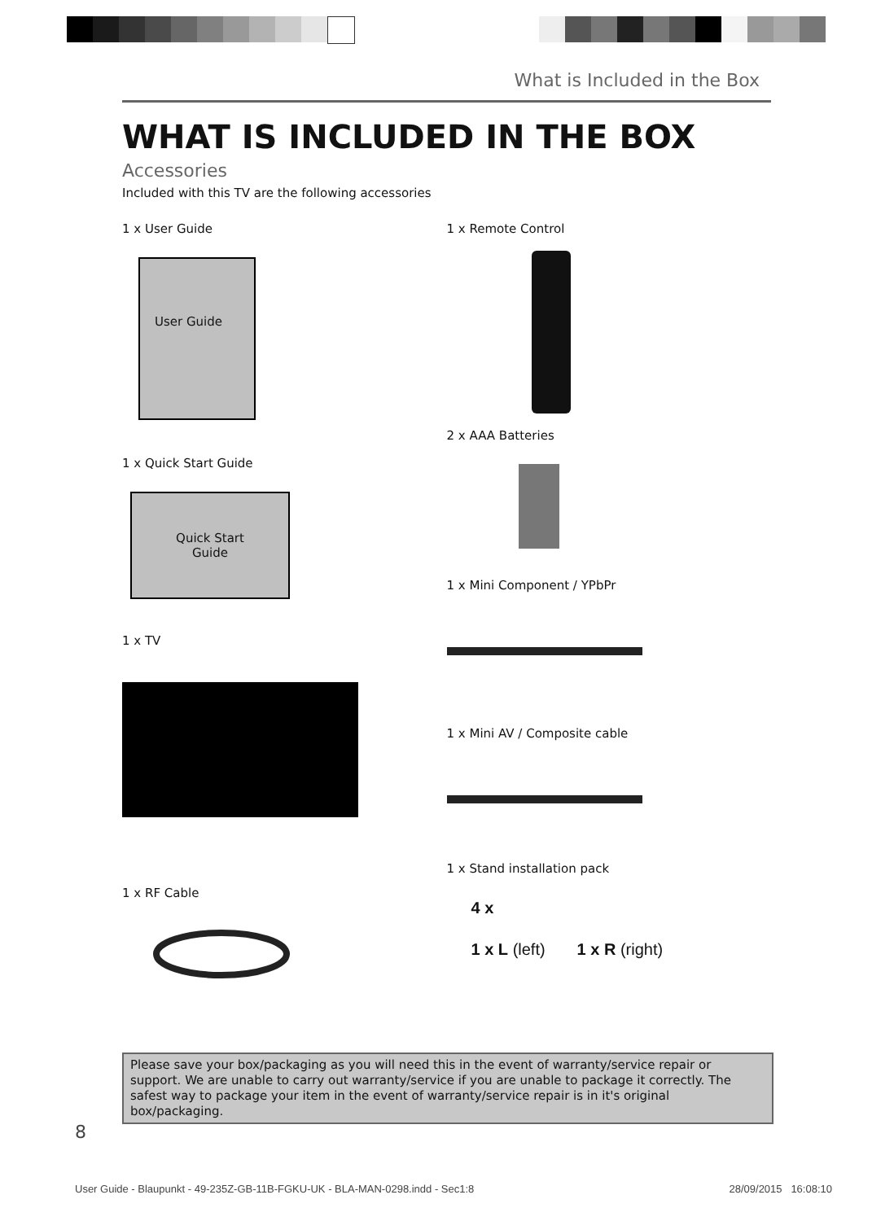What is Included in the Box
WHAT IS INCLUDED IN THE BOX
Accessories
Included with this TV are the following accessories
1 x User Guide
User Guide
1 x Quick Start Guide
Quick Start
Guide
1 x TV
1 x RF Cable
1 x Remote Control
2 x AAA Batteries
1 x Mini Component / YPbPr
1 x Mini AV / Composite cable
1 x Stand installation pack
4 x
1 x L (left) 1 x R (right)
Please save your box/packaging as you will need this in the event of warranty/service repair or support. We are unable to carry out warranty/service if you are unable to package it correctly. The safest way to package your item in the event of warranty/service repair is in it's original box/packaging.
8
User Guide - Blaupunkt - 49-235Z-GB-11B-FGKU-UK - BLA-MAN-0298.indd - Sec1:8 28/09/2015 16:08:10